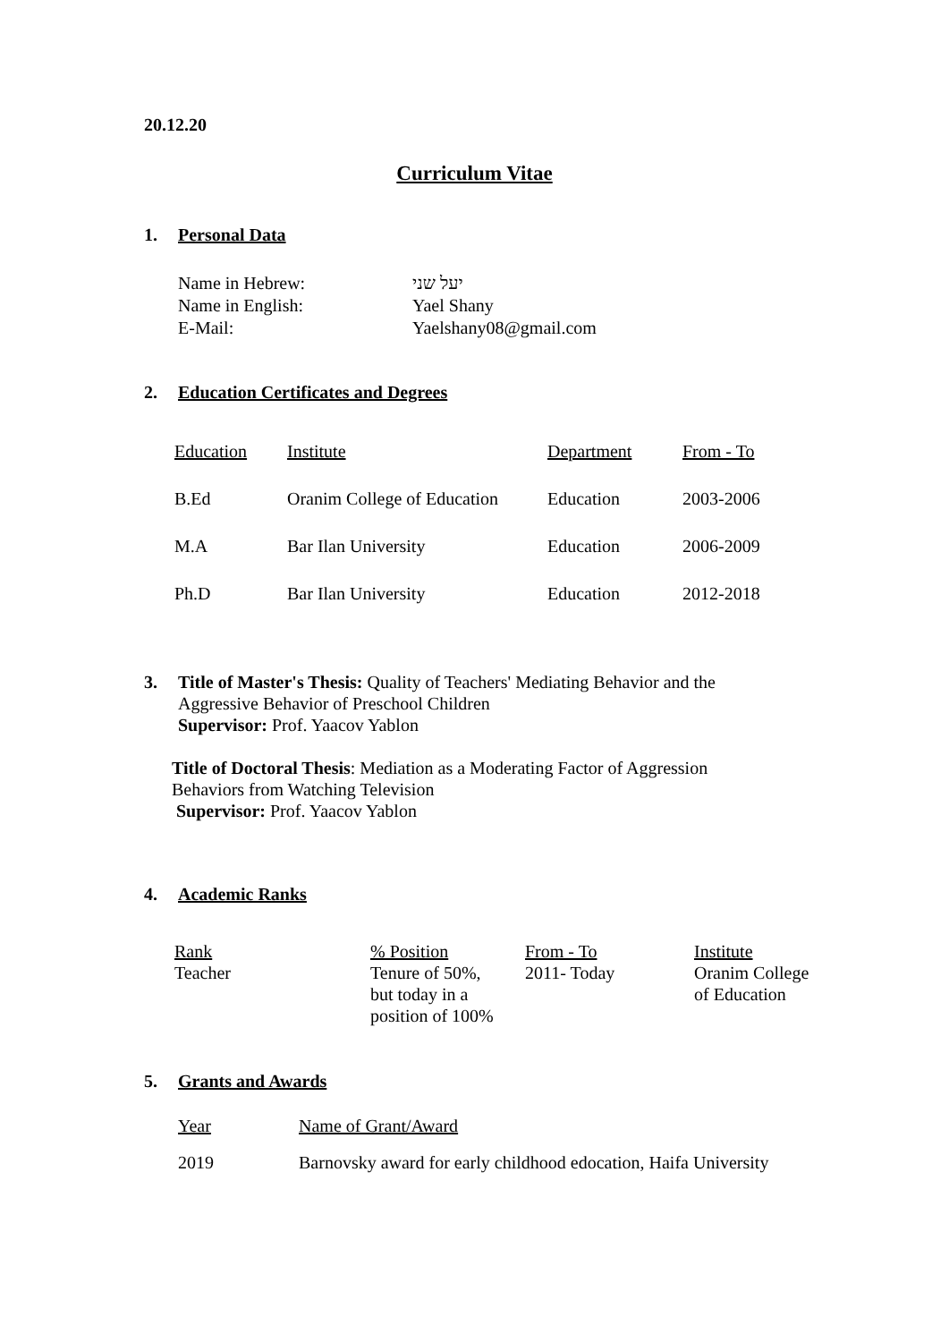20.12.20
Curriculum Vitae
1. Personal Data
| Name in Hebrew: | יעל שני |
| Name in English: | Yael Shany |
| E-Mail: | Yaelshany08@gmail.com |
2. Education Certificates and Degrees
| Education | Institute | Department | From - To |
| --- | --- | --- | --- |
| B.Ed | Oranim College of Education | Education | 2003-2006 |
| M.A | Bar Ilan University | Education | 2006-2009 |
| Ph.D | Bar Ilan University | Education | 2012-2018 |
3. Title of Master's Thesis: Quality of Teachers' Mediating Behavior and the Aggressive Behavior of Preschool Children
Supervisor: Prof. Yaacov Yablon
Title of Doctoral Thesis: Mediation as a Moderating Factor of Aggression Behaviors from Watching Television
Supervisor: Prof. Yaacov Yablon
4. Academic Ranks
| Rank | % Position | From - To | Institute |
| --- | --- | --- | --- |
| Teacher | Tenure of 50%, but today in a position of 100% | 2011- Today | Oranim College of Education |
5. Grants and Awards
| Year | Name of Grant/Award |
| --- | --- |
| 2019 | Barnovsky award for early childhood edocation, Haifa University |